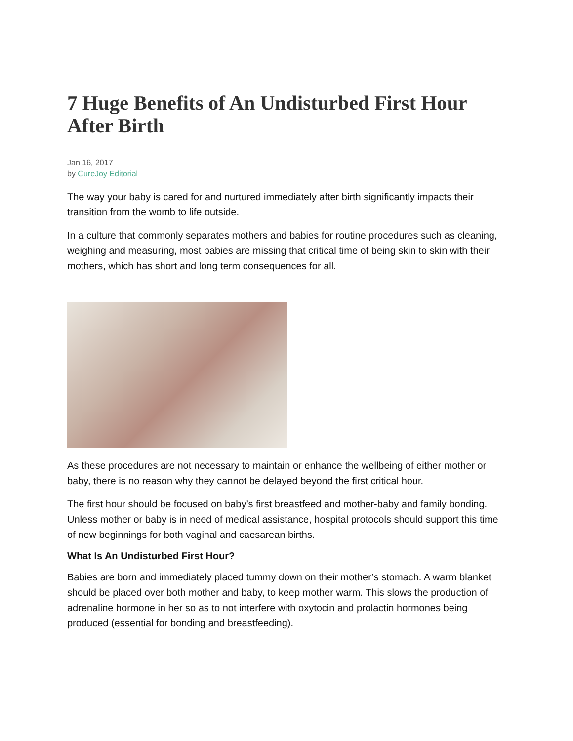7 Huge Benefits of An Undisturbed First Hour After Birth
Jan 16, 2017
by CureJoy Editorial
The way your baby is cared for and nurtured immediately after birth significantly impacts their transition from the womb to life outside.
In a culture that commonly separates mothers and babies for routine procedures such as cleaning, weighing and measuring, most babies are missing that critical time of being skin to skin with their mothers, which has short and long term consequences for all.
As these procedures are not necessary to maintain or enhance the wellbeing of either mother or baby, there is no reason why they cannot be delayed beyond the first critical hour.
The first hour should be focused on baby’s first breastfeed and mother-baby and family bonding. Unless mother or baby is in need of medical assistance, hospital protocols should support this time of new beginnings for both vaginal and caesarean births.
What Is An Undisturbed First Hour?
Babies are born and immediately placed tummy down on their mother’s stomach. A warm blanket should be placed over both mother and baby, to keep mother warm. This slows the production of adrenaline hormone in her so as to not interfere with oxytocin and prolactin hormones being produced (essential for bonding and breastfeeding).